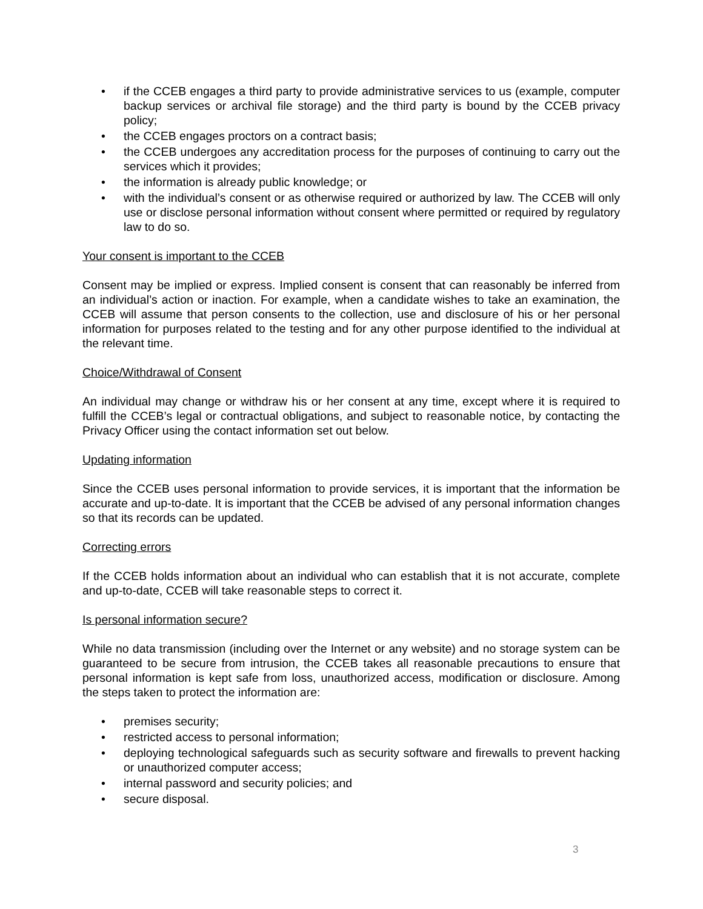• if the CCEB engages a third party to provide administrative services to us (example, computer backup services or archival file storage) and the third party is bound by the CCEB privacy policy;
• the CCEB engages proctors on a contract basis;
• the CCEB undergoes any accreditation process for the purposes of continuing to carry out the services which it provides;
• the information is already public knowledge; or
• with the individual’s consent or as otherwise required or authorized by law. The CCEB will only use or disclose personal information without consent where permitted or required by regulatory law to do so.
Your consent is important to the CCEB
Consent may be implied or express. Implied consent is consent that can reasonably be inferred from an individual’s action or inaction. For example, when a candidate wishes to take an examination, the CCEB will assume that person consents to the collection, use and disclosure of his or her personal information for purposes related to the testing and for any other purpose identified to the individual at the relevant time.
Choice/Withdrawal of Consent
An individual may change or withdraw his or her consent at any time, except where it is required to fulfill the CCEB’s legal or contractual obligations, and subject to reasonable notice, by contacting the Privacy Officer using the contact information set out below.
Updating information
Since the CCEB uses personal information to provide services, it is important that the information be accurate and up-to-date. It is important that the CCEB be advised of any personal information changes so that its records can be updated.
Correcting errors
If the CCEB holds information about an individual who can establish that it is not accurate, complete and up-to-date, CCEB will take reasonable steps to correct it.
Is personal information secure?
While no data transmission (including over the Internet or any website) and no storage system can be guaranteed to be secure from intrusion, the CCEB takes all reasonable precautions to ensure that personal information is kept safe from loss, unauthorized access, modification or disclosure. Among the steps taken to protect the information are:
• premises security;
• restricted access to personal information;
• deploying technological safeguards such as security software and firewalls to prevent hacking or unauthorized computer access;
• internal password and security policies; and
• secure disposal.
3